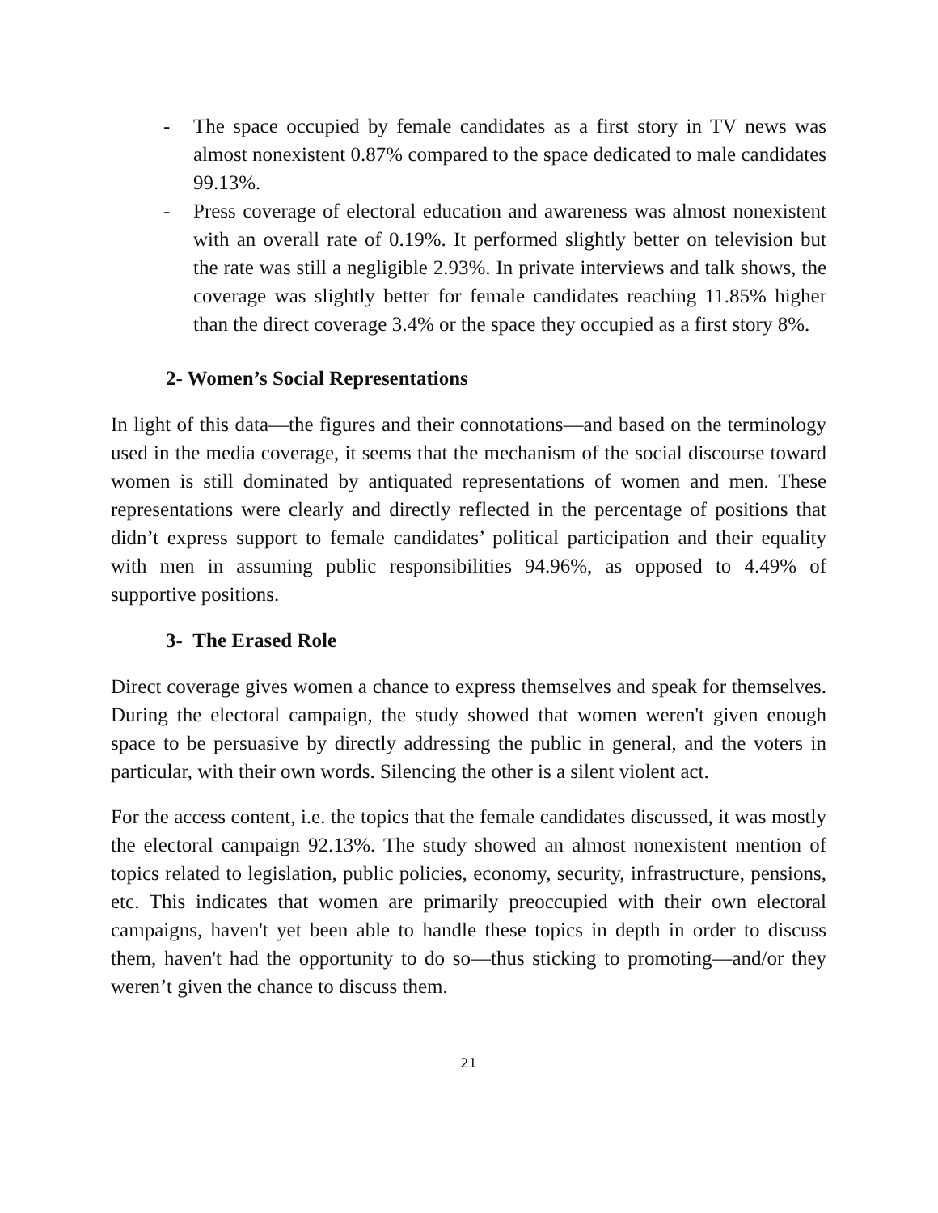- The space occupied by female candidates as a first story in TV news was almost nonexistent 0.87% compared to the space dedicated to male candidates 99.13%.
- Press coverage of electoral education and awareness was almost nonexistent with an overall rate of 0.19%. It performed slightly better on television but the rate was still a negligible 2.93%. In private interviews and talk shows, the coverage was slightly better for female candidates reaching 11.85% higher than the direct coverage 3.4% or the space they occupied as a first story 8%.
2- Women’s Social Representations
In light of this data—the figures and their connotations—and based on the terminology used in the media coverage, it seems that the mechanism of the social discourse toward women is still dominated by antiquated representations of women and men. These representations were clearly and directly reflected in the percentage of positions that didn’t express support to female candidates’ political participation and their equality with men in assuming public responsibilities 94.96%, as opposed to 4.49% of supportive positions.
3- The Erased Role
Direct coverage gives women a chance to express themselves and speak for themselves. During the electoral campaign, the study showed that women weren't given enough space to be persuasive by directly addressing the public in general, and the voters in particular, with their own words. Silencing the other is a silent violent act.
For the access content, i.e. the topics that the female candidates discussed, it was mostly the electoral campaign 92.13%. The study showed an almost nonexistent mention of topics related to legislation, public policies, economy, security, infrastructure, pensions, etc. This indicates that women are primarily preoccupied with their own electoral campaigns, haven't yet been able to handle these topics in depth in order to discuss them, haven't had the opportunity to do so—thus sticking to promoting—and/or they weren’t given the chance to discuss them.
21